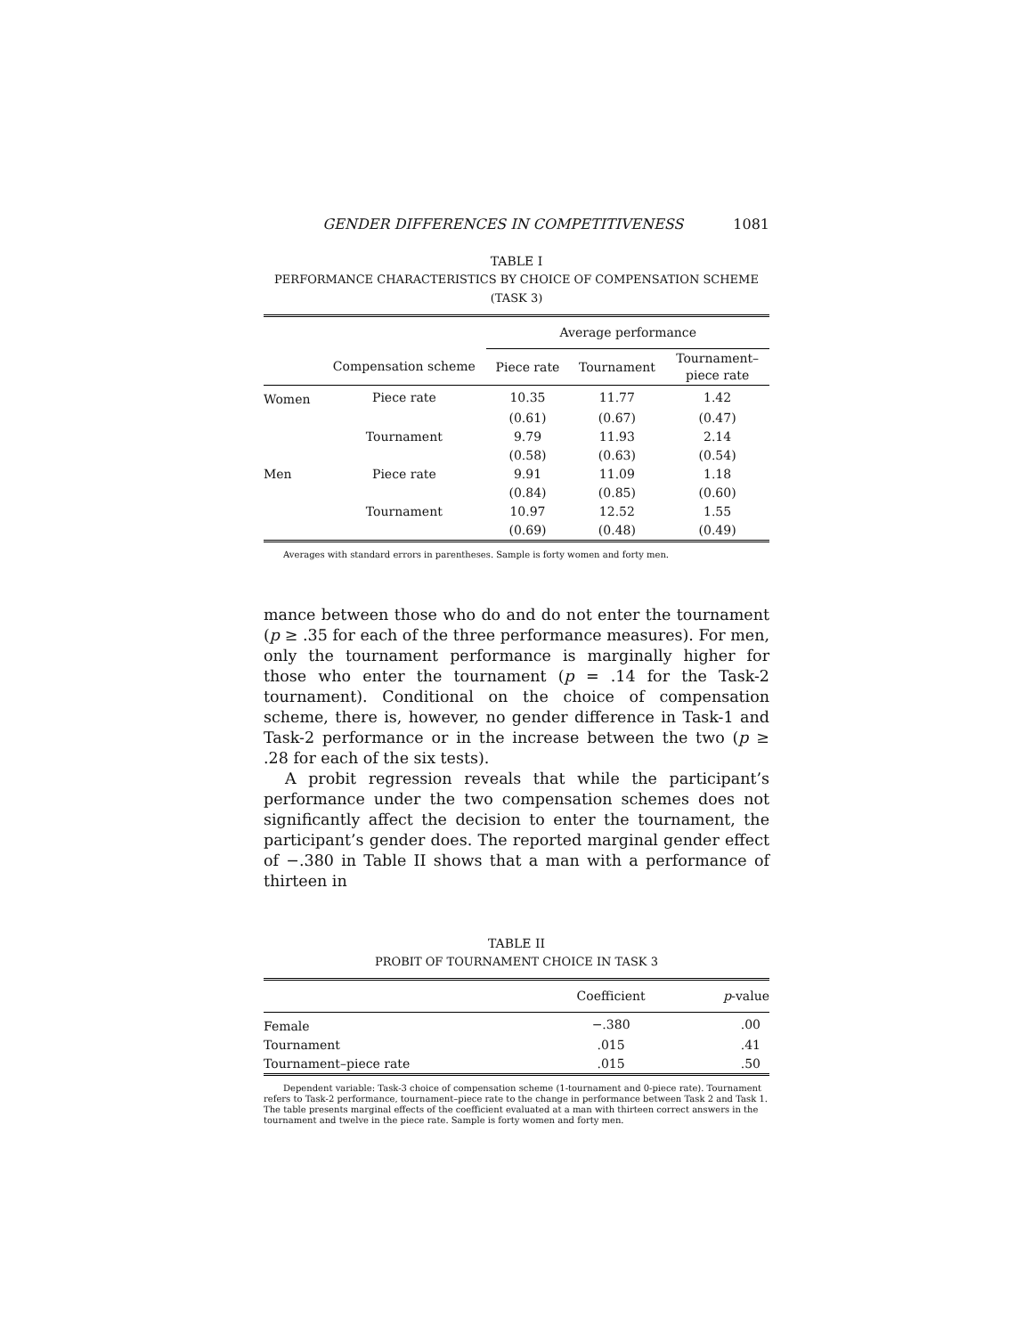GENDER DIFFERENCES IN COMPETITIVENESS 1081
TABLE I
PERFORMANCE CHARACTERISTICS BY CHOICE OF COMPENSATION SCHEME (TASK 3)
| | | Average performance | | |
| --- | --- | --- | --- | --- |
| | Compensation scheme | Piece rate | Tournament | Tournament– piece rate |
| Women | Piece rate | 10.35 | 11.77 | 1.42 |
| | | (0.61) | (0.67) | (0.47) |
| | Tournament | 9.79 | 11.93 | 2.14 |
| | | (0.58) | (0.63) | (0.54) |
| Men | Piece rate | 9.91 | 11.09 | 1.18 |
| | | (0.84) | (0.85) | (0.60) |
| | Tournament | 10.97 | 12.52 | 1.55 |
| | | (0.69) | (0.48) | (0.49) |
Averages with standard errors in parentheses. Sample is forty women and forty men.
mance between those who do and do not enter the tournament (p ≥ .35 for each of the three performance measures). For men, only the tournament performance is marginally higher for those who enter the tournament (p = .14 for the Task-2 tournament). Conditional on the choice of compensation scheme, there is, however, no gender difference in Task-1 and Task-2 performance or in the increase between the two (p ≥ .28 for each of the six tests).
A probit regression reveals that while the participant’s performance under the two compensation schemes does not significantly affect the decision to enter the tournament, the participant’s gender does. The reported marginal gender effect of −.380 in Table II shows that a man with a performance of thirteen in
TABLE II
PROBIT OF TOURNAMENT CHOICE IN TASK 3
| | Coefficient | p -value |
| --- | --- | --- |
| Female | −.380 | .00 |
| Tournament | .015 | .41 |
| Tournament–piece rate | .015 | .50 |
Dependent variable: Task-3 choice of compensation scheme (1-tournament and 0-piece rate). Tournament refers to Task-2 performance, tournament–piece rate to the change in performance between Task 2 and Task 1. The table presents marginal effects of the coefficient evaluated at a man with thirteen correct answers in the tournament and twelve in the piece rate. Sample is forty women and forty men.